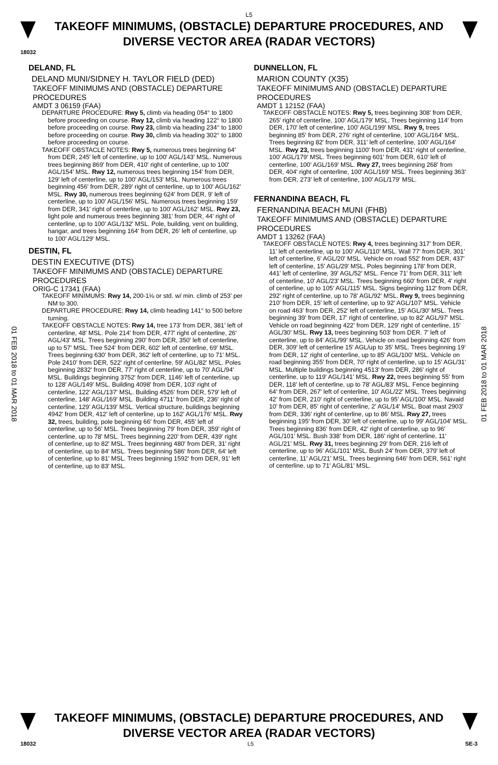L5
TAKEOFF MINIMUMS, (OBSTACLE) DEPARTURE PROCEDURES, AND
DIVERSE VECTOR AREA (RADAR VECTORS)
18032
01 FEB 2018 to 01 MAR 2018
01 FEB 2018 to 01 MAR 2018
DELAND, FL
DELAND MUNI/SIDNEY H. TAYLOR FIELD (DED)
TAKEOFF MINIMUMS AND (OBSTACLE) DEPARTURE PROCEDURES
AMDT 3 06159 (FAA)
DEPARTURE PROCEDURE: Rwy 5, climb via heading 054° to 1800 before proceeding on course. Rwy 12, climb via heading 122° to 1800 before proceeding on course. Rwy 23, climb via heading 234° to 1800 before proceeding on course. Rwy 30, climb via heading 302° to 1800 before proceeding on course.
TAKEOFF OBSTACLE NOTES: Rwy 5, numerous trees beginning 64' from DER, 245' left of centerline, up to 100' AGL/143' MSL. Numerous trees beginning 869' from DER, 410' right of centerline, up to 100' AGL/154' MSL. Rwy 12, numerous trees beginning 154' from DER, 129' left of centerline, up to 100' AGL/153' MSL. Numerous trees beginning 456' from DER, 289' right of centerline, up to 100' AGL/162' MSL. Rwy 30, numerous trees beginning 624' from DER, 9' left of centerline, up to 100' AGL/156' MSL. Numerous trees beginning 159' from DER, 341' right of centerline, up to 100' AGL/162' MSL. Rwy 23, light pole and numerous trees beginning 381' from DER, 44' right of centerline, up to 100' AGL/132' MSL. Pole, building, vent on building, hangar, and trees beginning 164' from DER, 26' left of centerline, up to 100' AGL/129' MSL.
DESTIN, FL
DESTIN EXECUTIVE (DTS)
TAKEOFF MINIMUMS AND (OBSTACLE) DEPARTURE PROCEDURES
ORIG-C 17341 (FAA)
TAKEOFF MINIMUMS: Rwy 14, 200-1⅛ or std. w/ min. climb of 253' per NM to 300.
DEPARTURE PROCEDURE: Rwy 14, climb heading 141° to 500 before turning.
TAKEOFF OBSTACLE NOTES: Rwy 14, tree 173' from DER, 381' left of centerline, 48' MSL. Pole 214' from DER, 477' right of centerline, 26' AGL/43' MSL. Trees beginning 290' from DER, 350' left of centerline, up to 57' MSL. Tree 524' from DER, 602' left of centerline, 69' MSL. Trees beginning 630' from DER, 362' left of centerline, up to 71' MSL. Pole 2410' from DER, 522' right of centerline, 59' AGL/82' MSL. Poles beginning 2832' from DER, 77' right of centerline, up to 70' AGL/94' MSL. Buildings beginning 3752' from DER, 1146' left of centerline, up to 128' AGL/149' MSL. Building 4098' from DER, 103' right of centerline, 122' AGL/137' MSL. Building 4526' from DER, 579' left of centerline, 148' AGL/169' MSL. Building 4711' from DER, 236' right of centerline, 129' AGL/139' MSL. Vertical structure, buildings beginning 4942' from DER, 412' left of centerline, up to 162' AGL/176' MSL. Rwy 32, trees, building, pole beginning 66' from DER, 455' left of centerline, up to 56' MSL. Trees beginning 79' from DER, 359' right of centerline, up to 78' MSL. Trees beginning 220' from DER, 439' right of centerline, up to 82' MSL. Trees beginning 480' from DER, 31' right of centerline, up to 84' MSL. Trees beginning 586' from DER, 64' left of centerline, up to 81' MSL. Trees beginning 1592' from DER, 91' left of centerline, up to 83' MSL.
DUNNELLON, FL
MARION COUNTY (X35)
TAKEOFF MINIMUMS AND (OBSTACLE) DEPARTURE PROCEDURES
AMDT 1 12152 (FAA)
TAKEOFF OBSTACLE NOTES: Rwy 5, trees beginning 308' from DER, 265' right of centerline, 100' AGL/179' MSL. Trees beginning 114' from DER, 170' left of centerline, 100' AGL/199' MSL. Rwy 9, trees beginning 85' from DER, 276' right of centerline, 100' AGL/164' MSL. Trees beginning 82' from DER, 311' left of centerline, 100' AGL/164' MSL. Rwy 23, trees beginning 1100' from DER, 431' right of centerline, 100' AGL/179' MSL. Trees beginning 601' from DER, 610' left of centerline, 100' AGL/169' MSL. Rwy 27, trees beginning 268' from DER, 404' right of centerline, 100' AGL/169' MSL. Trees beginning 363' from DER, 273' left of centerline, 100' AGL/179' MSL.
FERNANDINA BEACH, FL
FERNANDINA BEACH MUNI (FHB)
TAKEOFF MINIMUMS AND (OBSTACLE) DEPARTURE PROCEDURES
AMDT 1 13262 (FAA)
TAKEOFF OBSTACLE NOTES: Rwy 4, trees beginning 317' from DER, 11' left of centerline, up to 100' AGL/110' MSL. Wall 77' from DER, 301' left of centerline, 6' AGL/20' MSL. Vehicle on road 552' from DER, 437' left of centerline, 15' AGL/29' MSL. Poles beginning 178' from DER, 441' left of centerline, 39' AGL/52' MSL. Fence 71' from DER, 311' left of centerline, 10' AGL/23' MSL. Trees beginning 660' from DER, 4' right of centerline, up to 105' AGL/115' MSL. Signs beginning 112' from DER, 292' right of centerline, up to 78' AGL/92' MSL. Rwy 9, trees beginning 210' from DER, 15' left of centerline, up to 92' AGL/107' MSL. Vehicle on road 463' from DER, 252' left of centerline, 15' AGL/30' MSL. Trees beginning 39' from DER, 17' right of centerline, up to 82' AGL/97' MSL. Vehicle on road beginning 422' from DER, 129' right of centerline, 15' AGL/30' MSL. Rwy 13, trees beginning 503' from DER. 7' left of centerline, up to 84' AGL/99' MSL. Vehicle on road beginning 426' from DER, 309' left of centerline 15' AGL/up to 35' MSL. Trees beginning 19' from DER, 12' right of centerline, up to 85' AGL/100' MSL. Vehicle on road beginning 355' from DER, 70' right of centerline, up to 15' AGL/31' MSL. Multiple buildings beginning 4513' from DER, 286' right of centerline, up to 119' AGL/141' MSL. Rwy 22, trees beginning 55' from DER, 118' left of centerline, up to 78' AGL/83' MSL. Fence beginning 64' from DER, 267' left of centerline, 10' AGL/22' MSL. Trees beginning 42' from DER, 210' right of centerline, up to 95' AGL/100' MSL. Navaid 10' from DER, 85' right of centerline, 2' AGL/14' MSL. Boat mast 2903' from DER, 336' right of centerline, up to 86' MSL. Rwy 27, trees beginning 195' from DER, 30' left of centerline, up to 99' AGL/104' MSL. Trees beginning 836' from DER, 42' right of centerline, up to 96' AGL/101' MSL. Bush 338' from DER, 186' right of centerline, 11' AGL/21' MSL. Rwy 31, trees beginning 29' from DER, 216 left of centerline, up to 96' AGL/101' MSL. Bush 24' from DER, 379' left of centerline, 11' AGL/21' MSL. Trees beginning 646' from DER, 561' right of centerline, up to 71' AGL/81' MSL.
TAKEOFF MINIMUMS, (OBSTACLE) DEPARTURE PROCEDURES, AND
DIVERSE VECTOR AREA (RADAR VECTORS)
18032 L5 SE-3